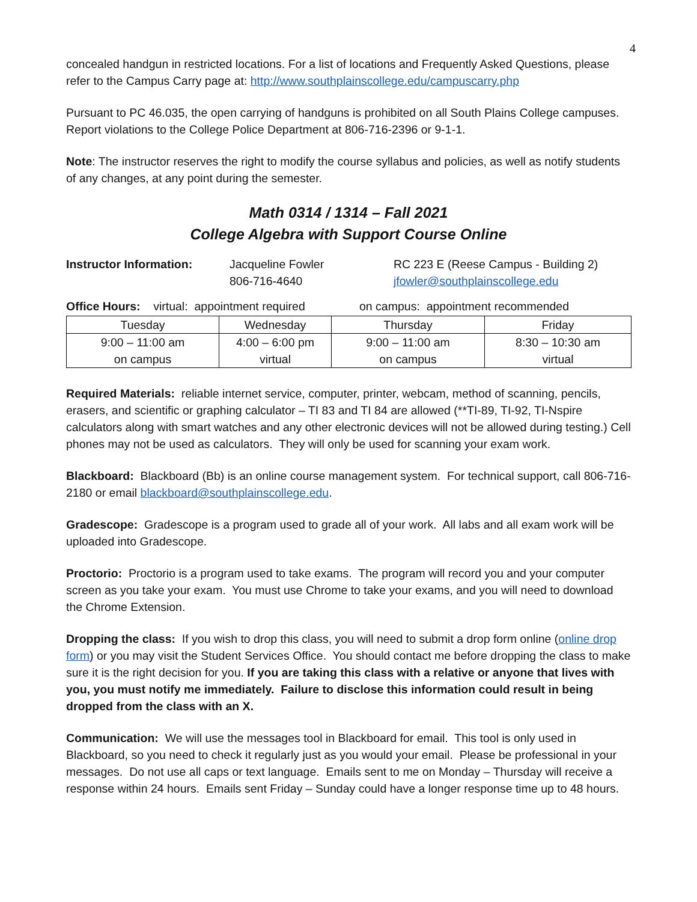4
concealed handgun in restricted locations. For a list of locations and Frequently Asked Questions, please refer to the Campus Carry page at: http://www.southplainscollege.edu/campuscarry.php
Pursuant to PC 46.035, the open carrying of handguns is prohibited on all South Plains College campuses. Report violations to the College Police Department at 806-716-2396 or 9-1-1.
Note: The instructor reserves the right to modify the course syllabus and policies, as well as notify students of any changes, at any point during the semester.
Math 0314 / 1314 – Fall 2021
College Algebra with Support Course Online
Instructor Information:
Jacqueline Fowler
806-716-4640
RC 223 E (Reese Campus - Building 2)
jfowler@southplainscollege.edu
Office Hours: virtual: appointment required on campus: appointment recommended
| Tuesday | Wednesday | Thursday | Friday |
| 9:00 – 11:00 am on campus | 4:00 – 6:00 pm virtual | 9:00 – 11:00 am on campus | 8:30 – 10:30 am virtual |
Required Materials: reliable internet service, computer, printer, webcam, method of scanning, pencils, erasers, and scientific or graphing calculator – TI 83 and TI 84 are allowed (**TI-89, TI-92, TI-Nspire calculators along with smart watches and any other electronic devices will not be allowed during testing.) Cell phones may not be used as calculators. They will only be used for scanning your exam work.
Blackboard: Blackboard (Bb) is an online course management system. For technical support, call 806-716-2180 or email blackboard@southplainscollege.edu.
Gradescope: Gradescope is a program used to grade all of your work. All labs and all exam work will be uploaded into Gradescope.
Proctorio: Proctorio is a program used to take exams. The program will record you and your computer screen as you take your exam. You must use Chrome to take your exams, and you will need to download the Chrome Extension.
Dropping the class: If you wish to drop this class, you will need to submit a drop form online (online drop form) or you may visit the Student Services Office. You should contact me before dropping the class to make sure it is the right decision for you. If you are taking this class with a relative or anyone that lives with you, you must notify me immediately. Failure to disclose this information could result in being dropped from the class with an X.
Communication: We will use the messages tool in Blackboard for email. This tool is only used in Blackboard, so you need to check it regularly just as you would your email. Please be professional in your messages. Do not use all caps or text language. Emails sent to me on Monday – Thursday will receive a response within 24 hours. Emails sent Friday – Sunday could have a longer response time up to 48 hours.